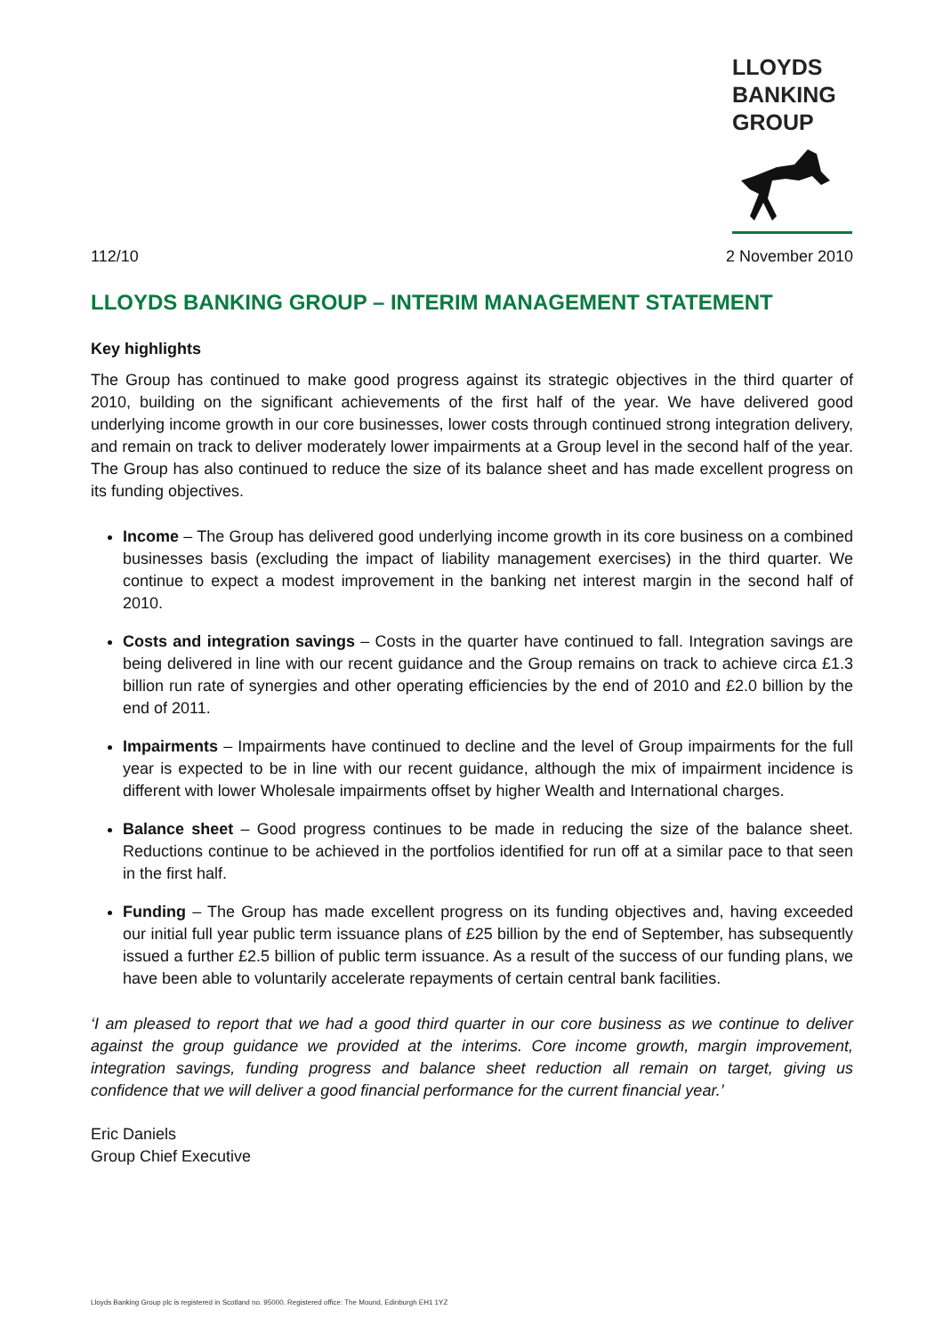LLOYDS
BANKING
GROUP
112/10 2 November 2010
LLOYDS BANKING GROUP – INTERIM MANAGEMENT STATEMENT
Key highlights
The Group has continued to make good progress against its strategic objectives in the third quarter of 2010, building on the significant achievements of the first half of the year. We have delivered good underlying income growth in our core businesses, lower costs through continued strong integration delivery, and remain on track to deliver moderately lower impairments at a Group level in the second half of the year. The Group has also continued to reduce the size of its balance sheet and has made excellent progress on its funding objectives.
Income – The Group has delivered good underlying income growth in its core business on a combined businesses basis (excluding the impact of liability management exercises) in the third quarter. We continue to expect a modest improvement in the banking net interest margin in the second half of 2010.
Costs and integration savings – Costs in the quarter have continued to fall. Integration savings are being delivered in line with our recent guidance and the Group remains on track to achieve circa £1.3 billion run rate of synergies and other operating efficiencies by the end of 2010 and £2.0 billion by the end of 2011.
Impairments – Impairments have continued to decline and the level of Group impairments for the full year is expected to be in line with our recent guidance, although the mix of impairment incidence is different with lower Wholesale impairments offset by higher Wealth and International charges.
Balance sheet – Good progress continues to be made in reducing the size of the balance sheet. Reductions continue to be achieved in the portfolios identified for run off at a similar pace to that seen in the first half.
Funding – The Group has made excellent progress on its funding objectives and, having exceeded our initial full year public term issuance plans of £25 billion by the end of September, has subsequently issued a further £2.5 billion of public term issuance. As a result of the success of our funding plans, we have been able to voluntarily accelerate repayments of certain central bank facilities.
‘I am pleased to report that we had a good third quarter in our core business as we continue to deliver against the group guidance we provided at the interims. Core income growth, margin improvement, integration savings, funding progress and balance sheet reduction all remain on target, giving us confidence that we will deliver a good financial performance for the current financial year.’
Eric Daniels
Group Chief Executive
Lloyds Banking Group plc is registered in Scotland no. 95000. Registered office: The Mound, Edinburgh EH1 1YZ